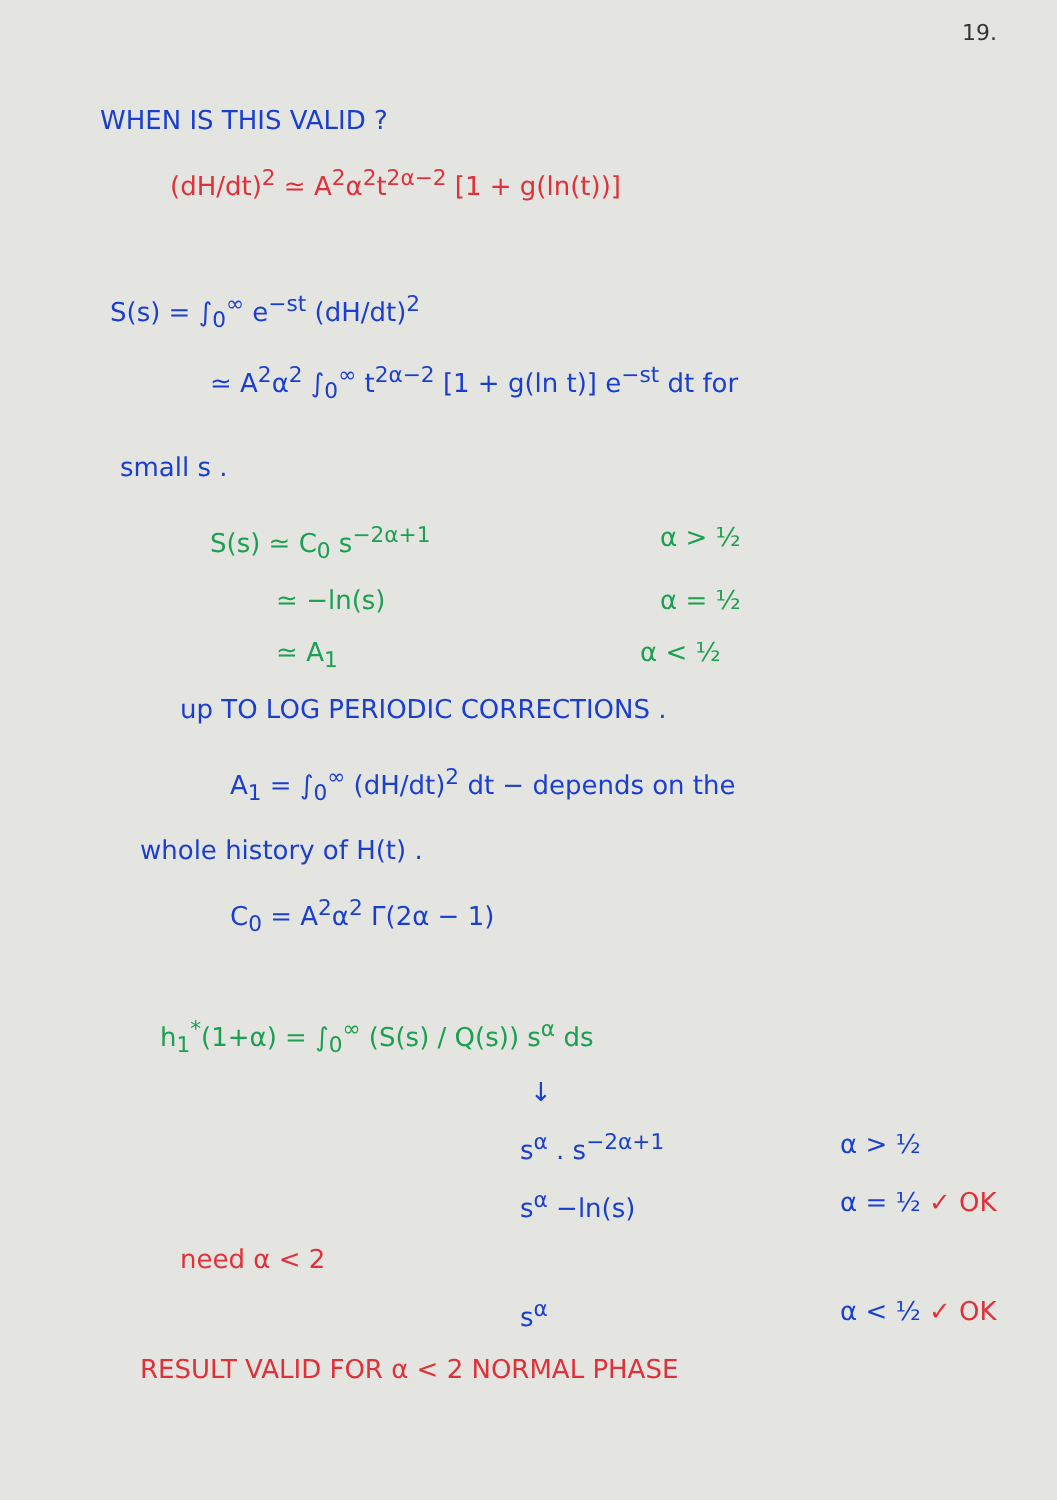19.
WHEN IS THIS VALID ?
(dH/dt)<sup>2</sup> ≃ A<sup>2</sup>α<sup>2</sup>t<sup>2α−2</sup> [1 + g(ln(t))]
S(s) = ∫<sub>0</sub><sup>∞</sup> e<sup>−st</sup> (dH/dt)<sup>2</sup>
≃ A<sup>2</sup>α<sup>2</sup> ∫<sub>0</sub><sup>∞</sup> t<sup>2α−2</sup> [1 + g(ln t)] e<sup>−st</sup> dt for
small s .
S(s) ≃ C<sub>0</sub> s<sup>−2α+1</sup> α > ½
≃ −ln(s) α = ½
≃ A<sub>1</sub> α < ½
up TO LOG PERIODIC CORRECTIONS .
A<sub>1</sub> = ∫<sub>0</sub><sup>∞</sup> (dH/dt)<sup>2</sup> dt − depends on the
whole history of H(t) .
C<sub>0</sub> = A<sup>2</sup>α<sup>2</sup> Γ(2α − 1)
h<sub>1</sub><sup>*</sup>(1+α) = ∫<sub>0</sub><sup>∞</sup> (S(s) / Q(s)) s<sup>α</sup> ds
↓
s<sup>α</sup> . s<sup>−2α+1</sup> α > ½
s<sup>α</sup> −ln(s) α = ½ ✓ OK
need α < 2
s<sup>α</sup> α < ½ ✓ OK
RESULT VALID FOR α < 2 NORMAL PHASE